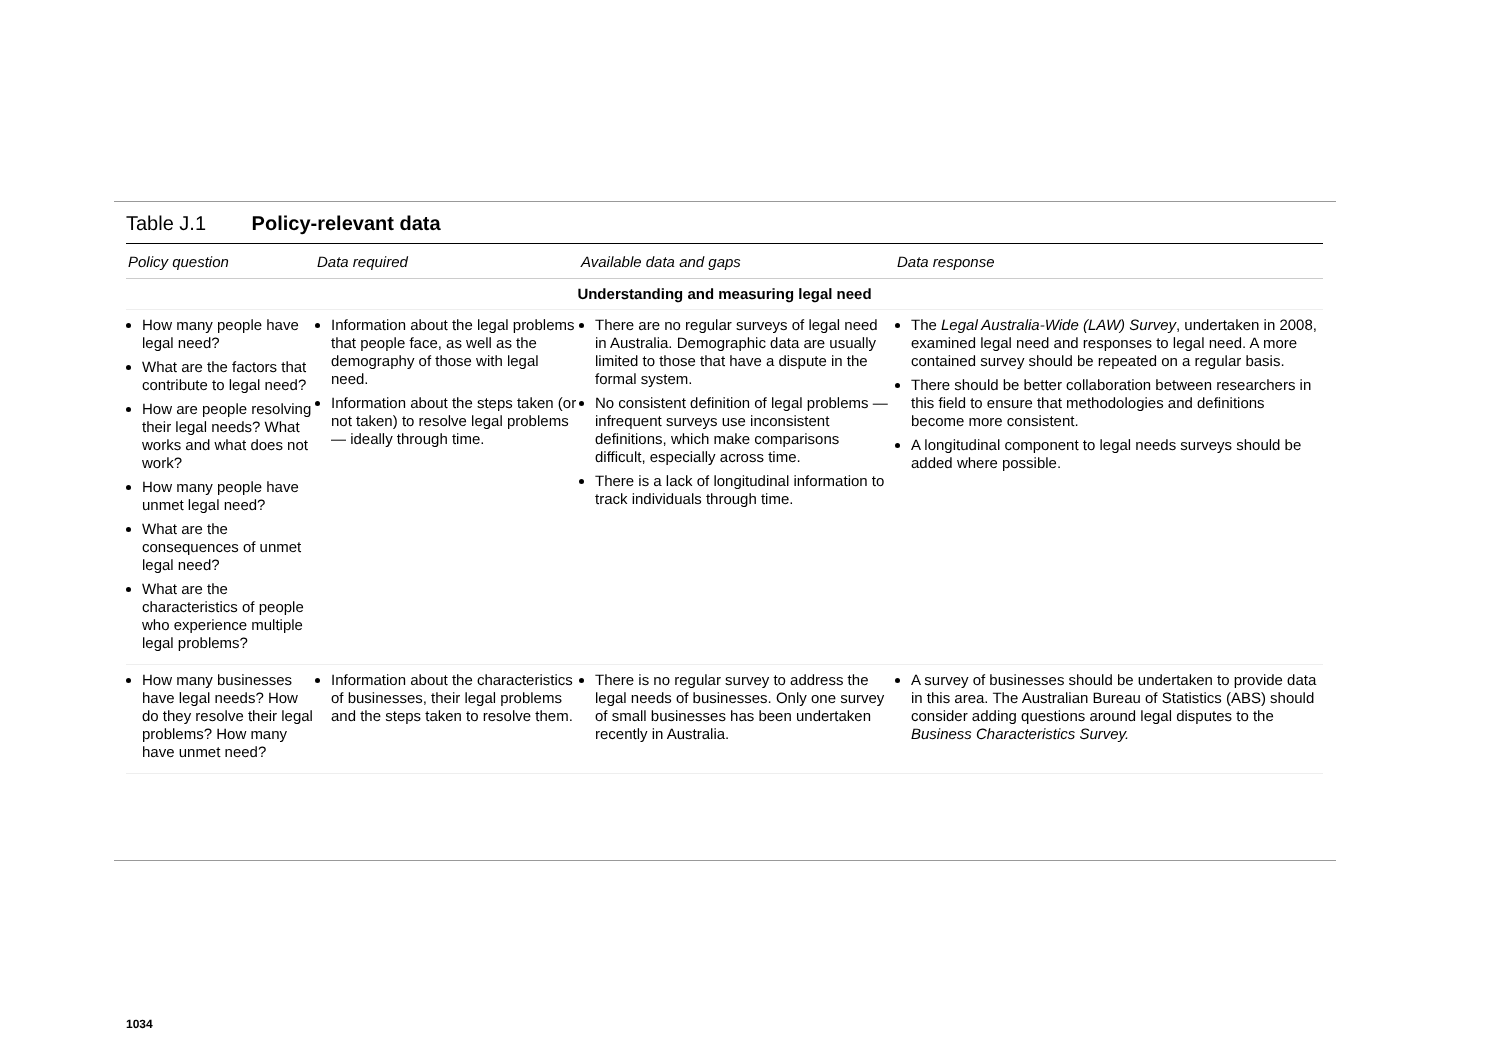Table J.1 Policy-relevant data
| Policy question | Data required | Available data and gaps | Data response |
| --- | --- | --- | --- |
| Understanding and measuring legal need | | | |
| How many people have legal need? What are the factors that contribute to legal need? How are people resolving their legal needs? What works and what does not work? How many people have unmet legal need? What are the consequences of unmet legal need? What are the characteristics of people who experience multiple legal problems? | Information about the legal problems that people face, as well as the demography of those with legal need. Information about the steps taken (or not taken) to resolve legal problems — ideally through time. | There are no regular surveys of legal need in Australia. Demographic data are usually limited to those that have a dispute in the formal system. No consistent definition of legal problems — infrequent surveys use inconsistent definitions, which make comparisons difficult, especially across time. There is a lack of longitudinal information to track individuals through time. | The Legal Australia-Wide (LAW) Survey , undertaken in 2008, examined legal need and responses to legal need. A more contained survey should be repeated on a regular basis. There should be better collaboration between researchers in this field to ensure that methodologies and definitions become more consistent. A longitudinal component to legal needs surveys should be added where possible. |
| How many businesses have legal needs? How do they resolve their legal problems? How many have unmet need? | Information about the characteristics of businesses, their legal problems and the steps taken to resolve them. | There is no regular survey to address the legal needs of businesses. Only one survey of small businesses has been undertaken recently in Australia. | A survey of businesses should be undertaken to provide data in this area. The Australian Bureau of Statistics (ABS) should consider adding questions around legal disputes to the Business Characteristics Survey. |
1034